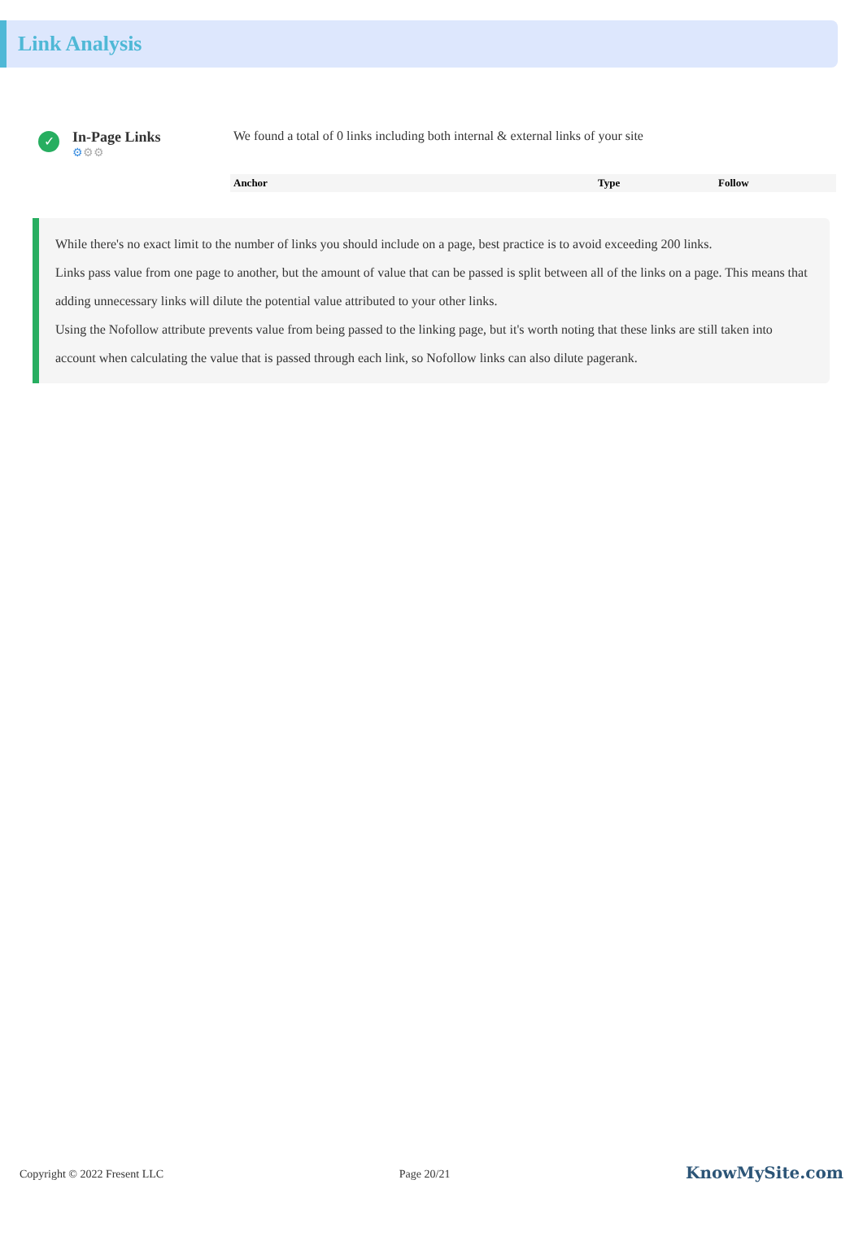Link Analysis
✓
In-Page Links
⚙⚙⚙
We found a total of 0 links including both internal & external links of your site
| Anchor | Type | Follow |
| --- | --- | --- |
While there's no exact limit to the number of links you should include on a page, best practice is to avoid exceeding 200 links.
Links pass value from one page to another, but the amount of value that can be passed is split between all of the links on a page. This means that adding unnecessary links will dilute the potential value attributed to your other links.
Using the Nofollow attribute prevents value from being passed to the linking page, but it's worth noting that these links are still taken into account when calculating the value that is passed through each link, so Nofollow links can also dilute pagerank.
Copyright © 2022 Fresent LLC Page 20/21 KnowMySite.com